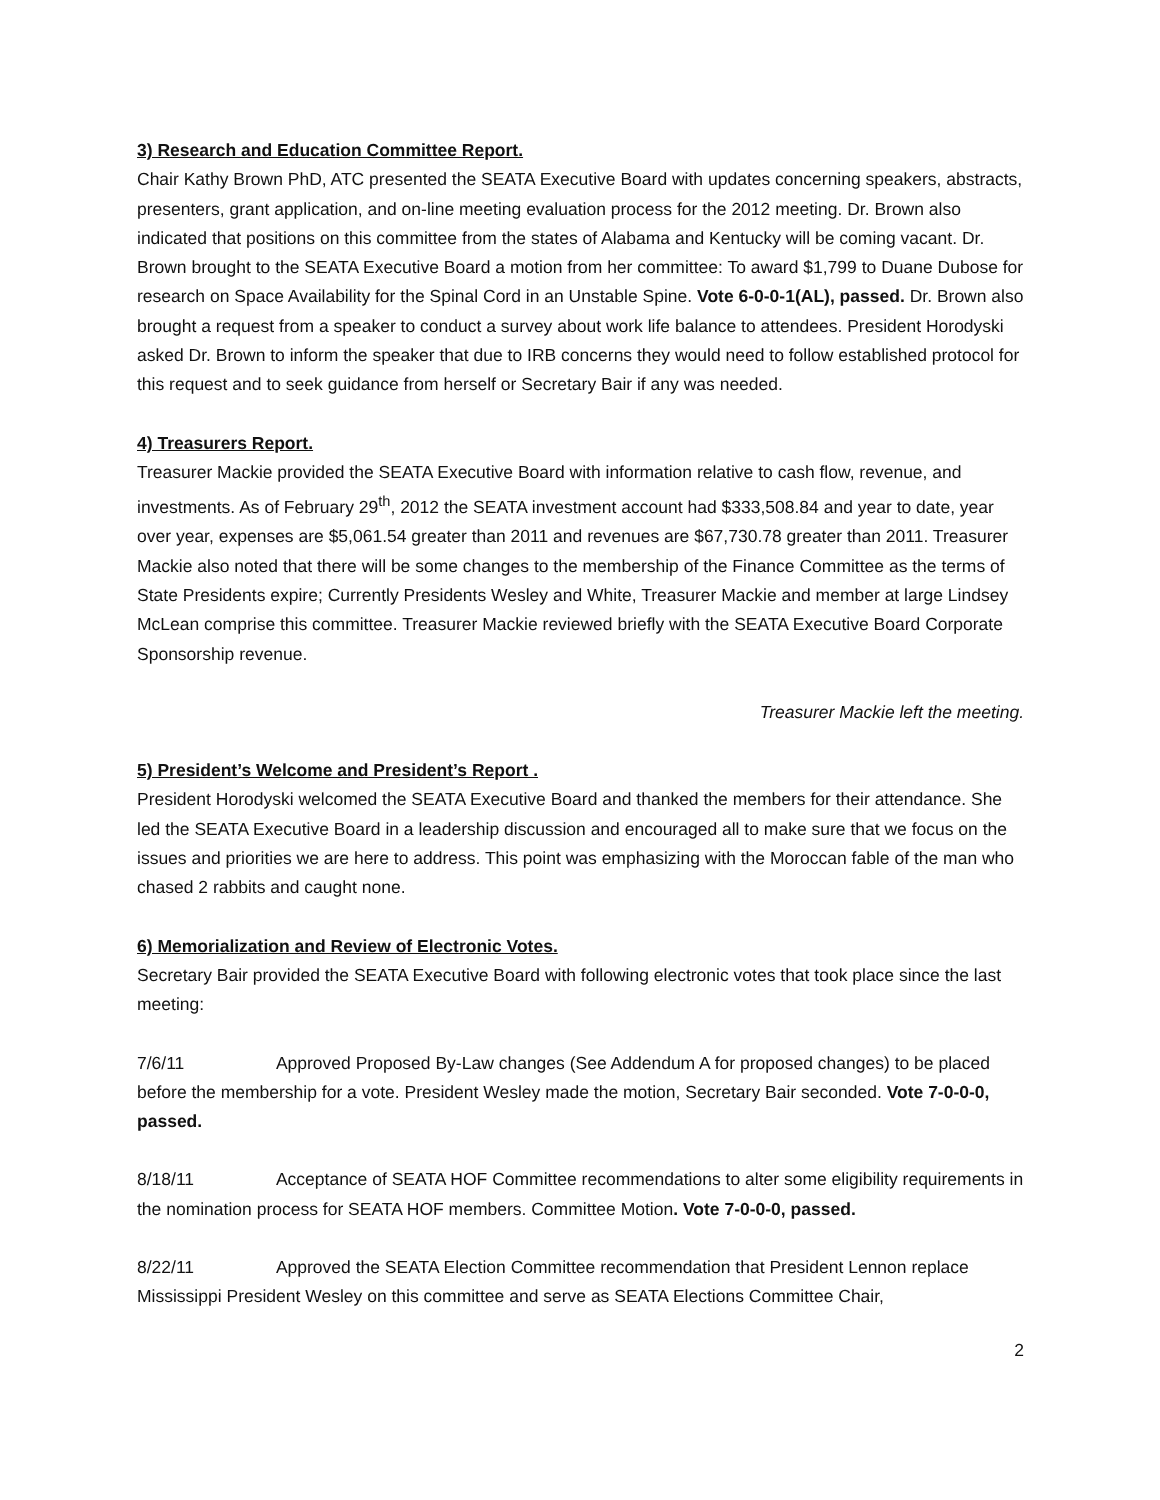3) Research and Education Committee Report.
Chair Kathy Brown PhD, ATC presented the SEATA Executive Board with updates concerning speakers, abstracts, presenters, grant application, and on-line meeting evaluation process for the 2012 meeting. Dr. Brown also indicated that positions on this committee from the states of Alabama and Kentucky will be coming vacant. Dr. Brown brought to the SEATA Executive Board a motion from her committee: To award $1,799 to Duane Dubose for research on Space Availability for the Spinal Cord in an Unstable Spine. Vote 6-0-0-1(AL), passed. Dr. Brown also brought a request from a speaker to conduct a survey about work life balance to attendees. President Horodyski asked Dr. Brown to inform the speaker that due to IRB concerns they would need to follow established protocol for this request and to seek guidance from herself or Secretary Bair if any was needed.
4) Treasurers Report.
Treasurer Mackie provided the SEATA Executive Board with information relative to cash flow, revenue, and investments. As of February 29<sup>th</sup>, 2012 the SEATA investment account had $333,508.84 and year to date, year over year, expenses are $5,061.54 greater than 2011 and revenues are $67,730.78 greater than 2011. Treasurer Mackie also noted that there will be some changes to the membership of the Finance Committee as the terms of State Presidents expire; Currently Presidents Wesley and White, Treasurer Mackie and member at large Lindsey McLean comprise this committee. Treasurer Mackie reviewed briefly with the SEATA Executive Board Corporate Sponsorship revenue.
Treasurer Mackie left the meeting.
5) President’s Welcome and President’s Report .
President Horodyski welcomed the SEATA Executive Board and thanked the members for their attendance. She led the SEATA Executive Board in a leadership discussion and encouraged all to make sure that we focus on the issues and priorities we are here to address. This point was emphasizing with the Moroccan fable of the man who chased 2 rabbits and caught none.
6) Memorialization and Review of Electronic Votes.
Secretary Bair provided the SEATA Executive Board with following electronic votes that took place since the last meeting:
7/6/11 Approved Proposed By-Law changes (See Addendum A for proposed changes) to be placed before the membership for a vote. President Wesley made the motion, Secretary Bair seconded. Vote 7-0-0-0, passed.
8/18/11 Acceptance of SEATA HOF Committee recommendations to alter some eligibility requirements in the nomination process for SEATA HOF members. Committee Motion. Vote 7-0-0-0, passed.
8/22/11 Approved the SEATA Election Committee recommendation that President Lennon replace Mississippi President Wesley on this committee and serve as SEATA Elections Committee Chair,
2